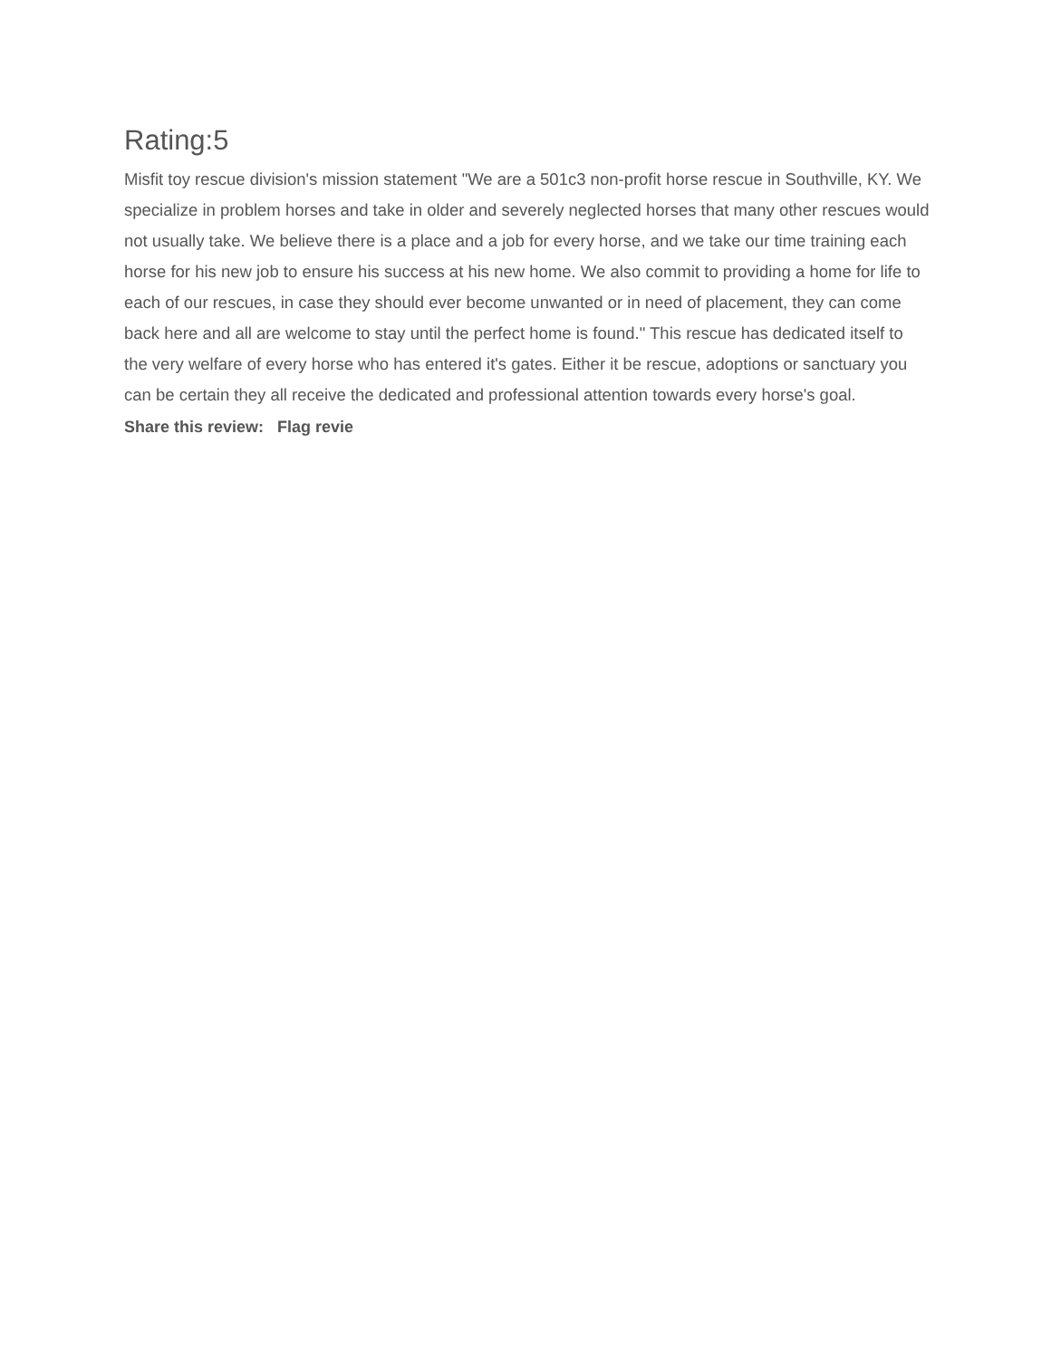Rating:5
Misfit toy rescue division's mission statement "We are a 501c3 non-profit horse rescue in Southville, KY. We specialize in problem horses and take in older and severely neglected horses that many other rescues would not usually take. We believe there is a place and a job for every horse, and we take our time training each horse for his new job to ensure his success at his new home. We also commit to providing a home for life to each of our rescues, in case they should ever become unwanted or in need of placement, they can come back here and all are welcome to stay until the perfect home is found." This rescue has dedicated itself to the very welfare of every horse who has entered it's gates. Either it be rescue, adoptions or sanctuary you can be certain they all receive the dedicated and professional attention towards every horse's goal.
Share this review: Flag revie